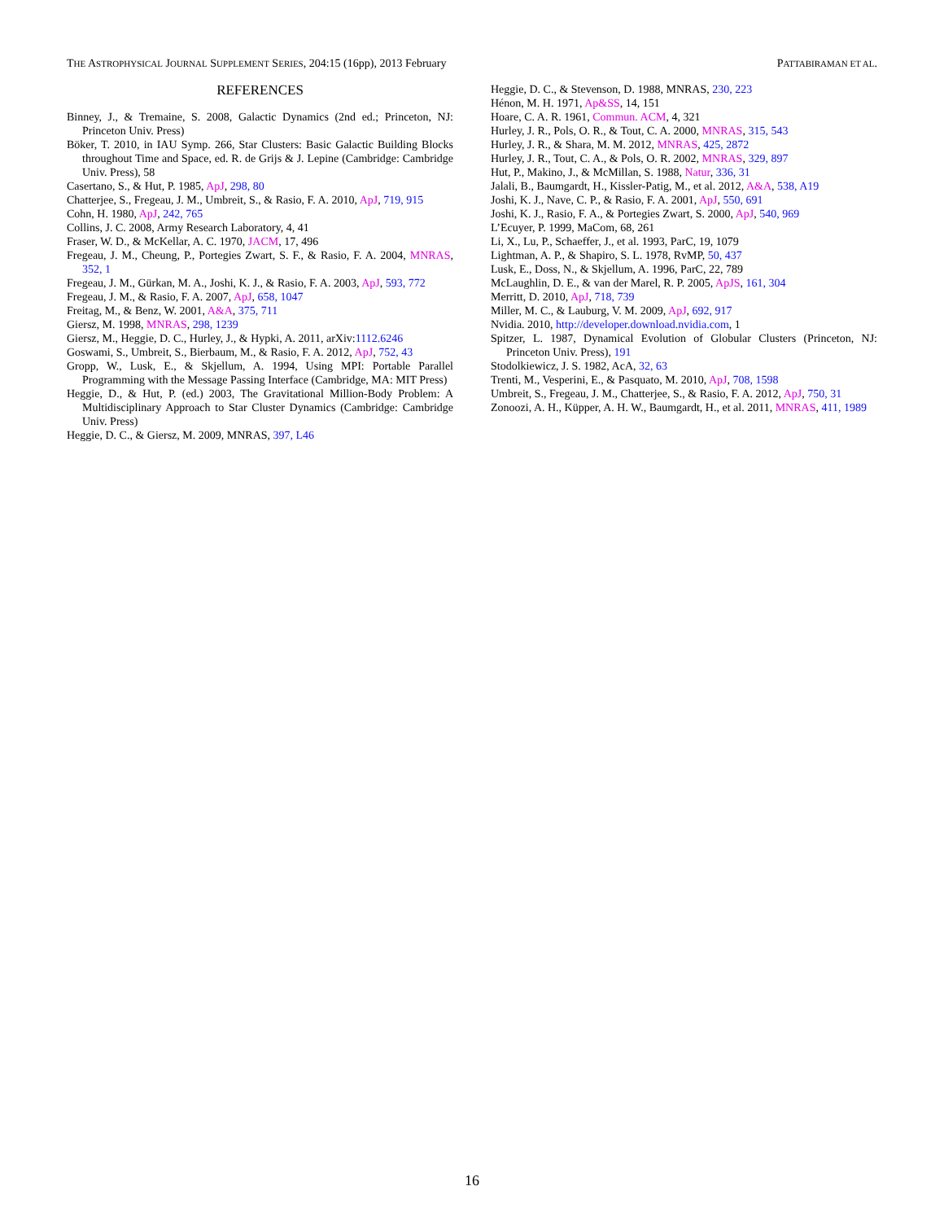THE ASTROPHYSICAL JOURNAL SUPPLEMENT SERIES, 204:15 (16pp), 2013 February PATTABIRAMAN ET AL.
REFERENCES
Binney, J., & Tremaine, S. 2008, Galactic Dynamics (2nd ed.; Princeton, NJ: Princeton Univ. Press)
Böker, T. 2010, in IAU Symp. 266, Star Clusters: Basic Galactic Building Blocks throughout Time and Space, ed. R. de Grijs & J. Lepine (Cambridge: Cambridge Univ. Press), 58
Casertano, S., & Hut, P. 1985, ApJ, 298, 80
Chatterjee, S., Fregeau, J. M., Umbreit, S., & Rasio, F. A. 2010, ApJ, 719, 915
Cohn, H. 1980, ApJ, 242, 765
Collins, J. C. 2008, Army Research Laboratory, 4, 41
Fraser, W. D., & McKellar, A. C. 1970, JACM, 17, 496
Fregeau, J. M., Cheung, P., Portegies Zwart, S. F., & Rasio, F. A. 2004, MNRAS, 352, 1
Fregeau, J. M., Gürkan, M. A., Joshi, K. J., & Rasio, F. A. 2003, ApJ, 593, 772
Fregeau, J. M., & Rasio, F. A. 2007, ApJ, 658, 1047
Freitag, M., & Benz, W. 2001, A&A, 375, 711
Giersz, M. 1998, MNRAS, 298, 1239
Giersz, M., Heggie, D. C., Hurley, J., & Hypki, A. 2011, arXiv:1112.6246
Goswami, S., Umbreit, S., Bierbaum, M., & Rasio, F. A. 2012, ApJ, 752, 43
Gropp, W., Lusk, E., & Skjellum, A. 1994, Using MPI: Portable Parallel Programming with the Message Passing Interface (Cambridge, MA: MIT Press)
Heggie, D., & Hut, P. (ed.) 2003, The Gravitational Million-Body Problem: A Multidisciplinary Approach to Star Cluster Dynamics (Cambridge: Cambridge Univ. Press)
Heggie, D. C., & Giersz, M. 2009, MNRAS, 397, L46
Heggie, D. C., & Stevenson, D. 1988, MNRAS, 230, 223
Hénon, M. H. 1971, Ap&SS, 14, 151
Hoare, C. A. R. 1961, Commun. ACM, 4, 321
Hurley, J. R., Pols, O. R., & Tout, C. A. 2000, MNRAS, 315, 543
Hurley, J. R., & Shara, M. M. 2012, MNRAS, 425, 2872
Hurley, J. R., Tout, C. A., & Pols, O. R. 2002, MNRAS, 329, 897
Hut, P., Makino, J., & McMillan, S. 1988, Natur, 336, 31
Jalali, B., Baumgardt, H., Kissler-Patig, M., et al. 2012, A&A, 538, A19
Joshi, K. J., Nave, C. P., & Rasio, F. A. 2001, ApJ, 550, 691
Joshi, K. J., Rasio, F. A., & Portegies Zwart, S. 2000, ApJ, 540, 969
L’Ecuyer, P. 1999, MaCom, 68, 261
Li, X., Lu, P., Schaeffer, J., et al. 1993, ParC, 19, 1079
Lightman, A. P., & Shapiro, S. L. 1978, RvMP, 50, 437
Lusk, E., Doss, N., & Skjellum, A. 1996, ParC, 22, 789
McLaughlin, D. E., & van der Marel, R. P. 2005, ApJS, 161, 304
Merritt, D. 2010, ApJ, 718, 739
Miller, M. C., & Lauburg, V. M. 2009, ApJ, 692, 917
Nvidia. 2010, http://developer.download.nvidia.com, 1
Spitzer, L. 1987, Dynamical Evolution of Globular Clusters (Princeton, NJ: Princeton Univ. Press), 191
Stodolkiewicz, J. S. 1982, AcA, 32, 63
Trenti, M., Vesperini, E., & Pasquato, M. 2010, ApJ, 708, 1598
Umbreit, S., Fregeau, J. M., Chatterjee, S., & Rasio, F. A. 2012, ApJ, 750, 31
Zonoozi, A. H., Küpper, A. H. W., Baumgardt, H., et al. 2011, MNRAS, 411, 1989
16